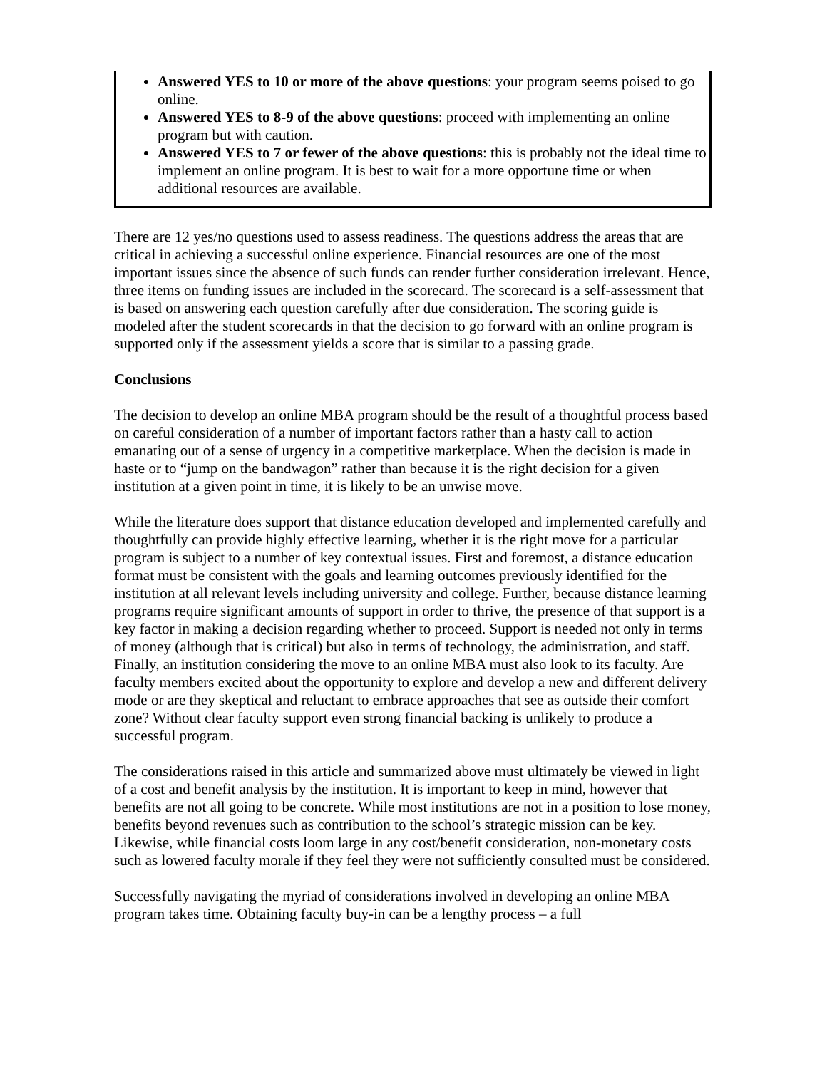Answered YES to 10 or more of the above questions: your program seems poised to go online.
Answered YES to 8-9 of the above questions: proceed with implementing an online program but with caution.
Answered YES to 7 or fewer of the above questions: this is probably not the ideal time to implement an online program. It is best to wait for a more opportune time or when additional resources are available.
There are 12 yes/no questions used to assess readiness. The questions address the areas that are critical in achieving a successful online experience. Financial resources are one of the most important issues since the absence of such funds can render further consideration irrelevant. Hence, three items on funding issues are included in the scorecard. The scorecard is a self-assessment that is based on answering each question carefully after due consideration. The scoring guide is modeled after the student scorecards in that the decision to go forward with an online program is supported only if the assessment yields a score that is similar to a passing grade.
Conclusions
The decision to develop an online MBA program should be the result of a thoughtful process based on careful consideration of a number of important factors rather than a hasty call to action emanating out of a sense of urgency in a competitive marketplace. When the decision is made in haste or to “jump on the bandwagon” rather than because it is the right decision for a given institution at a given point in time, it is likely to be an unwise move.
While the literature does support that distance education developed and implemented carefully and thoughtfully can provide highly effective learning, whether it is the right move for a particular program is subject to a number of key contextual issues. First and foremost, a distance education format must be consistent with the goals and learning outcomes previously identified for the institution at all relevant levels including university and college. Further, because distance learning programs require significant amounts of support in order to thrive, the presence of that support is a key factor in making a decision regarding whether to proceed. Support is needed not only in terms of money (although that is critical) but also in terms of technology, the administration, and staff. Finally, an institution considering the move to an online MBA must also look to its faculty. Are faculty members excited about the opportunity to explore and develop a new and different delivery mode or are they skeptical and reluctant to embrace approaches that see as outside their comfort zone? Without clear faculty support even strong financial backing is unlikely to produce a successful program.
The considerations raised in this article and summarized above must ultimately be viewed in light of a cost and benefit analysis by the institution. It is important to keep in mind, however that benefits are not all going to be concrete. While most institutions are not in a position to lose money, benefits beyond revenues such as contribution to the school’s strategic mission can be key. Likewise, while financial costs loom large in any cost/benefit consideration, non-monetary costs such as lowered faculty morale if they feel they were not sufficiently consulted must be considered.
Successfully navigating the myriad of considerations involved in developing an online MBA program takes time. Obtaining faculty buy-in can be a lengthy process – a full